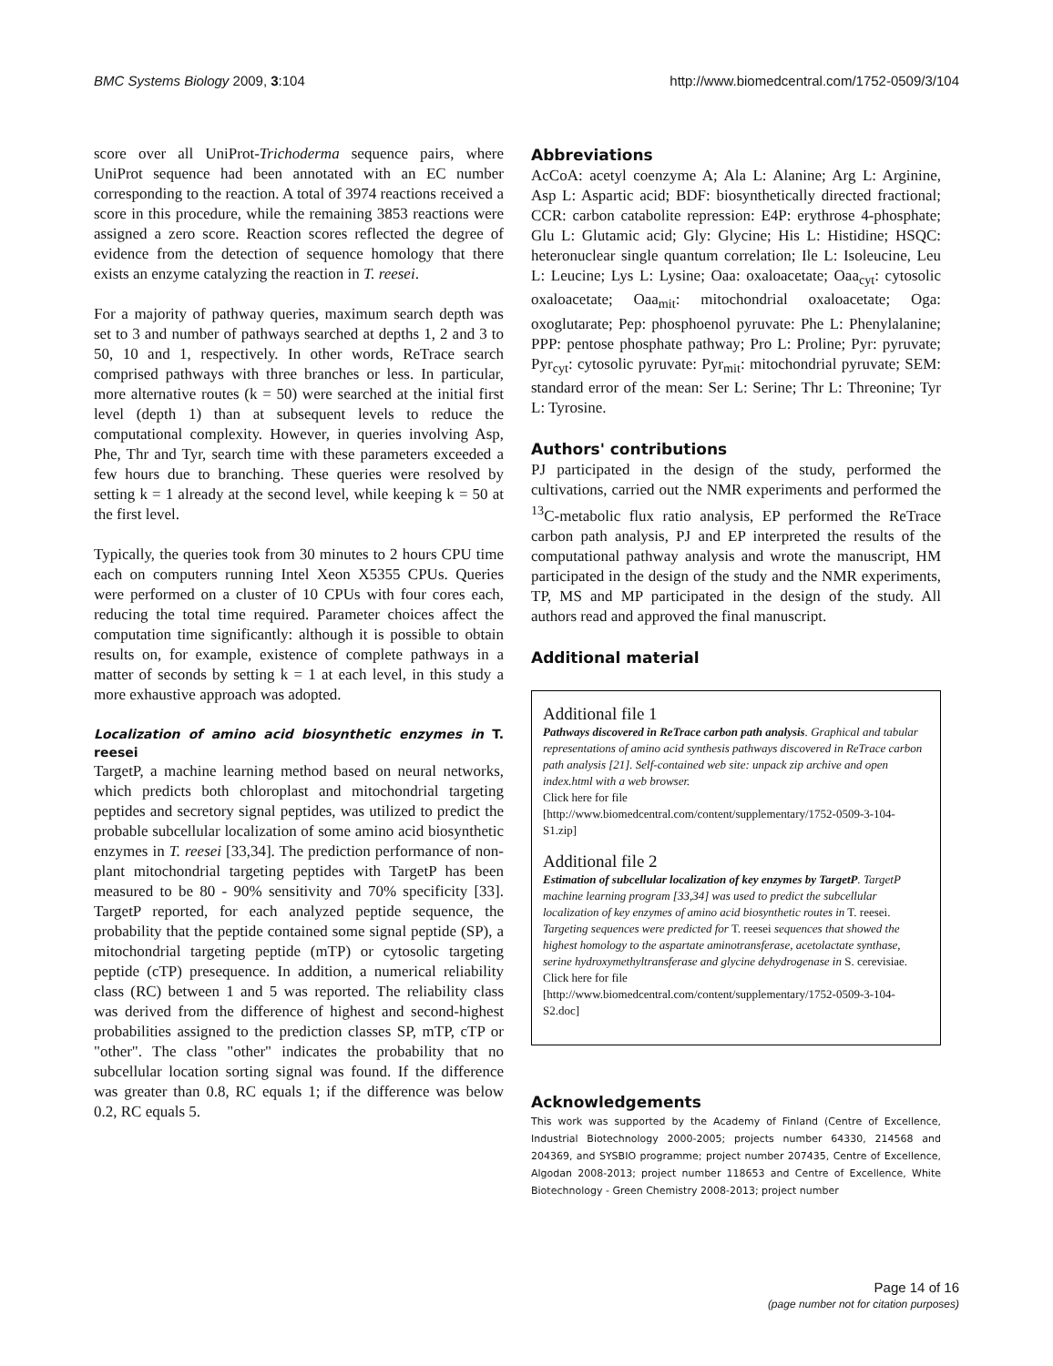BMC Systems Biology 2009, 3:104 http://www.biomedcentral.com/1752-0509/3/104
score over all UniProt-Trichoderma sequence pairs, where UniProt sequence had been annotated with an EC number corresponding to the reaction. A total of 3974 reactions received a score in this procedure, while the remaining 3853 reactions were assigned a zero score. Reaction scores reflected the degree of evidence from the detection of sequence homology that there exists an enzyme catalyzing the reaction in T. reesei.
For a majority of pathway queries, maximum search depth was set to 3 and number of pathways searched at depths 1, 2 and 3 to 50, 10 and 1, respectively. In other words, ReTrace search comprised pathways with three branches or less. In particular, more alternative routes (k = 50) were searched at the initial first level (depth 1) than at subsequent levels to reduce the computational complexity. However, in queries involving Asp, Phe, Thr and Tyr, search time with these parameters exceeded a few hours due to branching. These queries were resolved by setting k = 1 already at the second level, while keeping k = 50 at the first level.
Typically, the queries took from 30 minutes to 2 hours CPU time each on computers running Intel Xeon X5355 CPUs. Queries were performed on a cluster of 10 CPUs with four cores each, reducing the total time required. Parameter choices affect the computation time significantly: although it is possible to obtain results on, for example, existence of complete pathways in a matter of seconds by setting k = 1 at each level, in this study a more exhaustive approach was adopted.
Localization of amino acid biosynthetic enzymes in T. reesei
TargetP, a machine learning method based on neural networks, which predicts both chloroplast and mitochondrial targeting peptides and secretory signal peptides, was utilized to predict the probable subcellular localization of some amino acid biosynthetic enzymes in T. reesei [33,34]. The prediction performance of non-plant mitochondrial targeting peptides with TargetP has been measured to be 80 - 90% sensitivity and 70% specificity [33]. TargetP reported, for each analyzed peptide sequence, the probability that the peptide contained some signal peptide (SP), a mitochondrial targeting peptide (mTP) or cytosolic targeting peptide (cTP) presequence. In addition, a numerical reliability class (RC) between 1 and 5 was reported. The reliability class was derived from the difference of highest and second-highest probabilities assigned to the prediction classes SP, mTP, cTP or "other". The class "other" indicates the probability that no subcellular location sorting signal was found. If the difference was greater than 0.8, RC equals 1; if the difference was below 0.2, RC equals 5.
Abbreviations
AcCoA: acetyl coenzyme A; Ala L: Alanine; Arg L: Arginine, Asp L: Aspartic acid; BDF: biosynthetically directed fractional; CCR: carbon catabolite repression: E4P: erythrose 4-phosphate; Glu L: Glutamic acid; Gly: Glycine; His L: Histidine; HSQC: heteronuclear single quantum correlation; Ile L: Isoleucine, Leu L: Leucine; Lys L: Lysine; Oaa: oxaloacetate; Oaa<sub>cyt</sub>: cytosolic oxaloacetate; Oaa<sub>mit</sub>: mitochondrial oxaloacetate; Oga: oxoglutarate; Pep: phosphoenol pyruvate: Phe L: Phenylalanine; PPP: pentose phosphate pathway; Pro L: Proline; Pyr: pyruvate; Pyr<sub>cyt</sub>: cytosolic pyruvate: Pyr<sub>mit</sub>: mitochondrial pyruvate; SEM: standard error of the mean: Ser L: Serine; Thr L: Threonine; Tyr L: Tyrosine.
Authors' contributions
PJ participated in the design of the study, performed the cultivations, carried out the NMR experiments and performed the <sup>13</sup>C-metabolic flux ratio analysis, EP performed the ReTrace carbon path analysis, PJ and EP interpreted the results of the computational pathway analysis and wrote the manuscript, HM participated in the design of the study and the NMR experiments, TP, MS and MP participated in the design of the study. All authors read and approved the final manuscript.
Additional material
Additional file 1
Pathways discovered in ReTrace carbon path analysis. Graphical and tabular representations of amino acid synthesis pathways discovered in ReTrace carbon path analysis [21]. Self-contained web site: unpack zip archive and open index.html with a web browser.
Click here for file
[http://www.biomedcentral.com/content/supplementary/1752-0509-3-104-S1.zip]
Additional file 2
Estimation of subcellular localization of key enzymes by TargetP. TargetP machine learning program [33,34] was used to predict the subcellular localization of key enzymes of amino acid biosynthetic routes in T. reesei. Targeting sequences were predicted for T. reesei sequences that showed the highest homology to the aspartate aminotransferase, acetolactate synthase, serine hydroxymethyltransferase and glycine dehydrogenase in S. cerevisiae.
Click here for file
[http://www.biomedcentral.com/content/supplementary/1752-0509-3-104-S2.doc]
Acknowledgements
This work was supported by the Academy of Finland (Centre of Excellence, Industrial Biotechnology 2000-2005; projects number 64330, 214568 and 204369, and SYSBIO programme; project number 207435, Centre of Excellence, Algodan 2008-2013; project number 118653 and Centre of Excellence, White Biotechnology - Green Chemistry 2008-2013; project number
Page 14 of 16
(page number not for citation purposes)